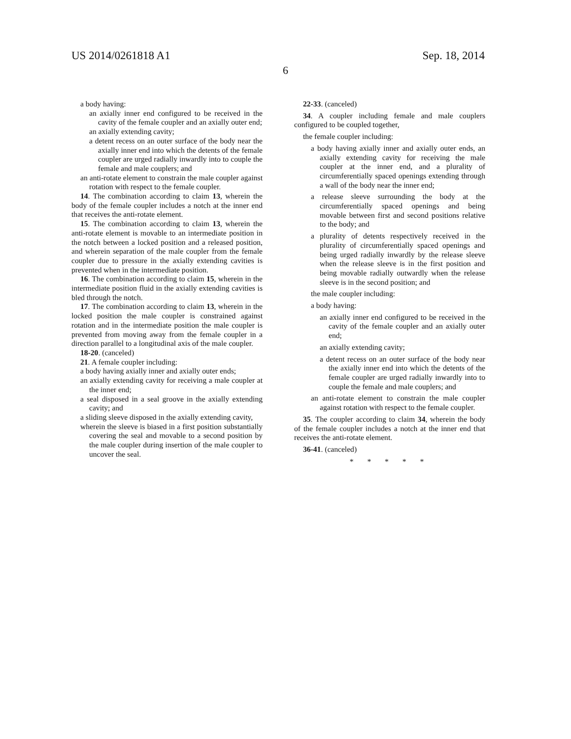US 2014/0261818 A1 Sep. 18, 2014
6
a body having:
an axially inner end configured to be received in the cavity of the female coupler and an axially outer end;
an axially extending cavity;
a detent recess on an outer surface of the body near the axially inner end into which the detents of the female coupler are urged radially inwardly into to couple the female and male couplers; and
an anti-rotate element to constrain the male coupler against rotation with respect to the female coupler.
14. The combination according to claim 13, wherein the body of the female coupler includes a notch at the inner end that receives the anti-rotate element.
15. The combination according to claim 13, wherein the anti-rotate element is movable to an intermediate position in the notch between a locked position and a released position, and wherein separation of the male coupler from the female coupler due to pressure in the axially extending cavities is prevented when in the intermediate position.
16. The combination according to claim 15, wherein in the intermediate position fluid in the axially extending cavities is bled through the notch.
17. The combination according to claim 13, wherein in the locked position the male coupler is constrained against rotation and in the intermediate position the male coupler is prevented from moving away from the female coupler in a direction parallel to a longitudinal axis of the male coupler.
18-20. (canceled)
21. A female coupler including:
a body having axially inner and axially outer ends;
an axially extending cavity for receiving a male coupler at the inner end;
a seal disposed in a seal groove in the axially extending cavity; and
a sliding sleeve disposed in the axially extending cavity,
wherein the sleeve is biased in a first position substantially covering the seal and movable to a second position by the male coupler during insertion of the male coupler to uncover the seal.
22-33. (canceled)
34. A coupler including female and male couplers configured to be coupled together,
the female coupler including:
a body having axially inner and axially outer ends, an axially extending cavity for receiving the male coupler at the inner end, and a plurality of circumferentially spaced openings extending through a wall of the body near the inner end;
a release sleeve surrounding the body at the circumferentially spaced openings and being movable between first and second positions relative to the body; and
a plurality of detents respectively received in the plurality of circumferentially spaced openings and being urged radially inwardly by the release sleeve when the release sleeve is in the first position and being movable radially outwardly when the release sleeve is in the second position; and
the male coupler including:
a body having:
an axially inner end configured to be received in the cavity of the female coupler and an axially outer end;
an axially extending cavity;
a detent recess on an outer surface of the body near the axially inner end into which the detents of the female coupler are urged radially inwardly into to couple the female and male couplers; and
an anti-rotate element to constrain the male coupler against rotation with respect to the female coupler.
35. The coupler according to claim 34, wherein the body of the female coupler includes a notch at the inner end that receives the anti-rotate element.
36-41. (canceled)
* * * * *